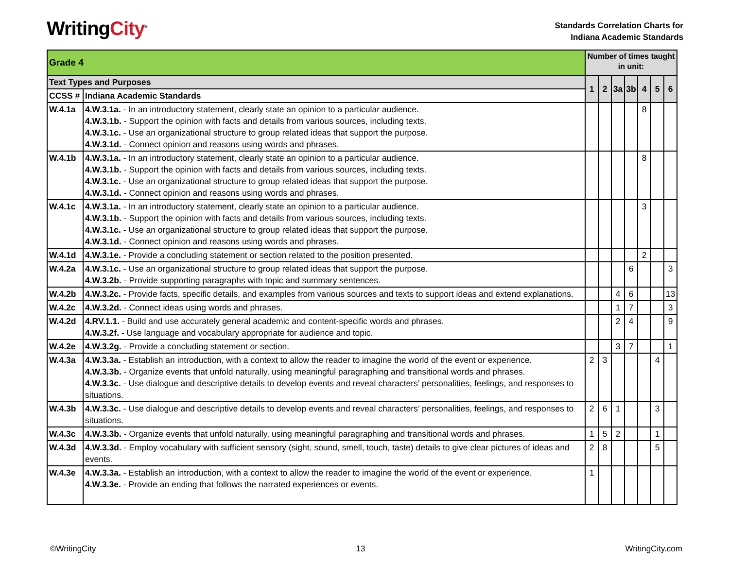WritingCity<sup>®</sup>
Standards Correlation Charts for
Indiana Academic Standards
| Grade 4 | | Number of times taught in unit: | | | | | | |
| --- | --- | --- | --- | --- | --- | --- | --- | --- |
| Text Types and Purposes | | 1 | 2 | 3a | 3b | 4 | 5 | 6 |
| CCSS # | Indiana Academic Standards | | | | | | | |
| W.4.1a | 4.W.3.1a. - In an introductory statement, clearly state an opinion to a particular audience. 4.W.3.1b. - Support the opinion with facts and details from various sources, including texts. 4.W.3.1c. - Use an organizational structure to group related ideas that support the purpose. 4.W.3.1d. - Connect opinion and reasons using words and phrases. | | | | | 8 | | |
| W.4.1b | 4.W.3.1a. - In an introductory statement, clearly state an opinion to a particular audience. 4.W.3.1b. - Support the opinion with facts and details from various sources, including texts. 4.W.3.1c. - Use an organizational structure to group related ideas that support the purpose. 4.W.3.1d. - Connect opinion and reasons using words and phrases. | | | | | 8 | | |
| W.4.1c | 4.W.3.1a. - In an introductory statement, clearly state an opinion to a particular audience. 4.W.3.1b. - Support the opinion with facts and details from various sources, including texts. 4.W.3.1c. - Use an organizational structure to group related ideas that support the purpose. 4.W.3.1d. - Connect opinion and reasons using words and phrases. | | | | | 3 | | |
| W.4.1d | 4.W.3.1e. - Provide a concluding statement or section related to the position presented. | | | | | 2 | | |
| W.4.2a | 4.W.3.1c. - Use an organizational structure to group related ideas that support the purpose. 4.W.3.2b. - Provide supporting paragraphs with topic and summary sentences. | | | | 6 | | | 3 |
| W.4.2b | 4.W.3.2c. - Provide facts, specific details, and examples from various sources and texts to support ideas and extend explanations. | | | 4 | 6 | | | 13 |
| W.4.2c | 4.W.3.2d. - Connect ideas using words and phrases. | | | 1 | 7 | | | 3 |
| W.4.2d | 4.RV.1.1. - Build and use accurately general academic and content-specific words and phrases. 4.W.3.2f. - Use language and vocabulary appropriate for audience and topic. | | | 2 | 4 | | | 9 |
| W.4.2e | 4.W.3.2g. - Provide a concluding statement or section. | | | 3 | 7 | | | 1 |
| W.4.3a | 4.W.3.3a. - Establish an introduction, with a context to allow the reader to imagine the world of the event or experience. 4.W.3.3b. - Organize events that unfold naturally, using meaningful paragraphing and transitional words and phrases. 4.W.3.3c. - Use dialogue and descriptive details to develop events and reveal characters’ personalities, feelings, and responses to situations. | 2 | 3 | | | | 4 | |
| W.4.3b | 4.W.3.3c. - Use dialogue and descriptive details to develop events and reveal characters’ personalities, feelings, and responses to situations. | 2 | 6 | 1 | | | 3 | |
| W.4.3c | 4.W.3.3b. - Organize events that unfold naturally, using meaningful paragraphing and transitional words and phrases. | 1 | 5 | 2 | | | 1 | |
| W.4.3d | 4.W.3.3d. - Employ vocabulary with sufficient sensory (sight, sound, smell, touch, taste) details to give clear pictures of ideas and events. | 2 | 8 | | | | 5 | |
| W.4.3e | 4.W.3.3a. - Establish an introduction, with a context to allow the reader to imagine the world of the event or experience. 4.W.3.3e. - Provide an ending that follows the narrated experiences or events. | 1 | | | | | | |
©WritingCity 13 WritingCity.com